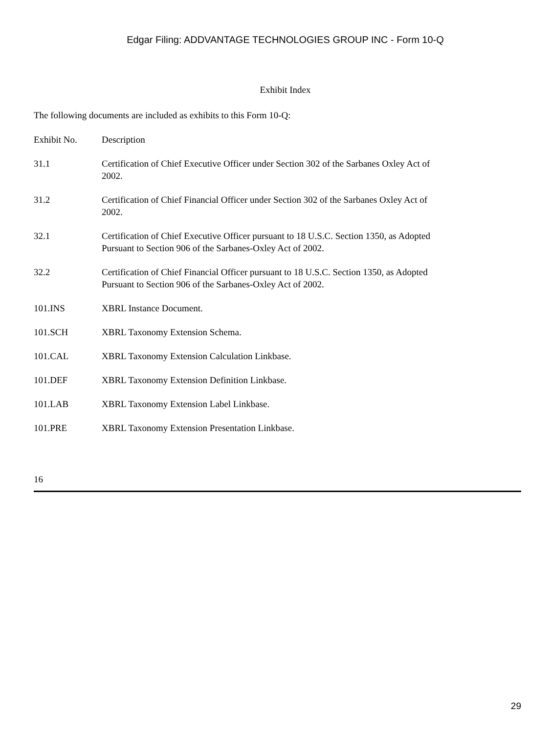Edgar Filing: ADDVANTAGE TECHNOLOGIES GROUP INC - Form 10-Q
Exhibit Index
The following documents are included as exhibits to this Form 10-Q:
| Exhibit No. | Description |
| --- | --- |
| 31.1 | Certification of Chief Executive Officer under Section 302 of the Sarbanes Oxley Act of 2002. |
| 31.2 | Certification of Chief Financial Officer under Section 302 of the Sarbanes Oxley Act of 2002. |
| 32.1 | Certification of Chief Executive Officer pursuant to 18 U.S.C. Section 1350, as Adopted Pursuant to Section 906 of the Sarbanes-Oxley Act of 2002. |
| 32.2 | Certification of Chief Financial Officer pursuant to 18 U.S.C. Section 1350, as Adopted Pursuant to Section 906 of the Sarbanes-Oxley Act of 2002. |
| 101.INS | XBRL Instance Document. |
| 101.SCH | XBRL Taxonomy Extension Schema. |
| 101.CAL | XBRL Taxonomy Extension Calculation Linkbase. |
| 101.DEF | XBRL Taxonomy Extension Definition Linkbase. |
| 101.LAB | XBRL Taxonomy Extension Label Linkbase. |
| 101.PRE | XBRL Taxonomy Extension Presentation Linkbase. |
16
29